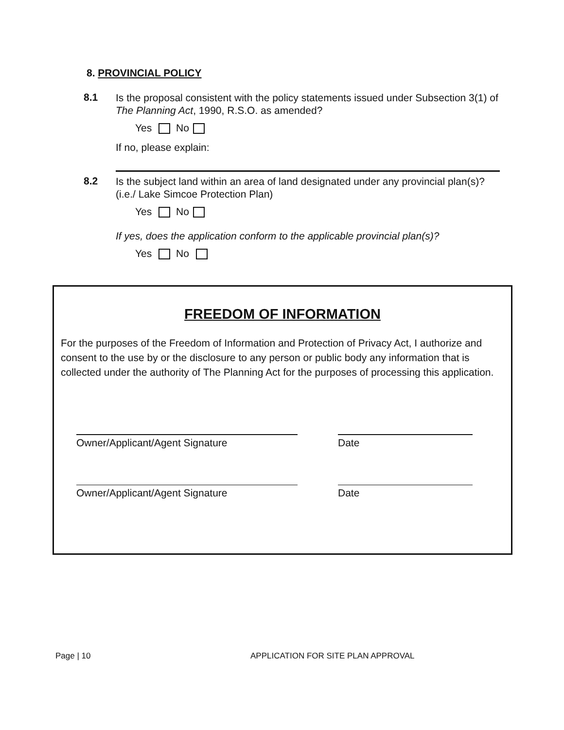8. PROVINCIAL POLICY
8.1 Is the proposal consistent with the policy statements issued under Subsection 3(1) of The Planning Act, 1990, R.S.O. as amended?
Yes No
If no, please explain:
8.2 Is the subject land within an area of land designated under any provincial plan(s)? (i.e./ Lake Simcoe Protection Plan)
Yes No
If yes, does the application conform to the applicable provincial plan(s)?
Yes No
FREEDOM OF INFORMATION
For the purposes of the Freedom of Information and Protection of Privacy Act, I authorize and consent to the use by or the disclosure to any person or public body any information that is collected under the authority of The Planning Act for the purposes of processing this application.
Owner/Applicant/Agent Signature Date
Owner/Applicant/Agent Signature Date
Page | 10
APPLICATION FOR SITE PLAN APPROVAL